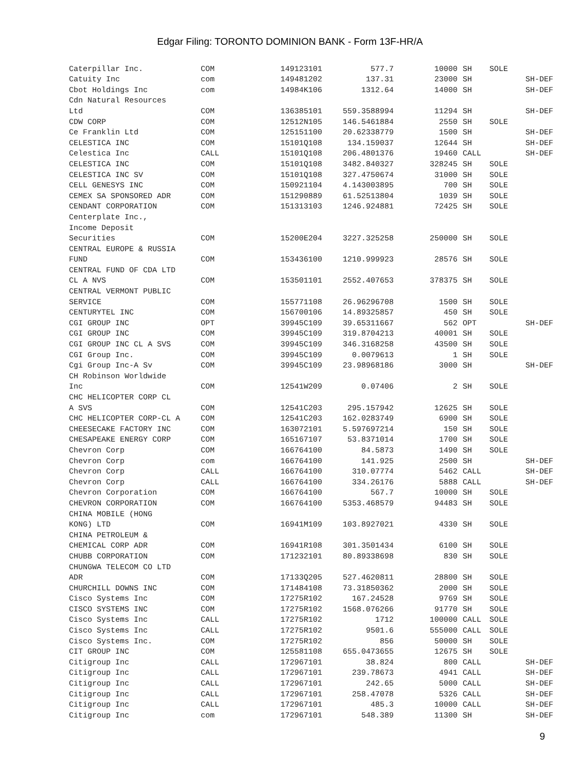Edgar Filing: TORONTO DOMINION BANK - Form 13F-HR/A
| Caterpillar Inc. | COM | 149123101 | 577.7 | 10000 | SH | SOLE | |
| Catuity Inc | com | 149481202 | 137.31 | 23000 | SH | | SH-DEF |
| Cbot Holdings Inc | com | 14984K106 | 1312.64 | 14000 | SH | | SH-DEF |
| Cdn Natural Resources | | | | | | | |
| Ltd | COM | 136385101 | 559.3588994 | 11294 | SH | | SH-DEF |
| CDW CORP | COM | 12512N105 | 146.5461884 | 2550 | SH | SOLE | |
| Ce Franklin Ltd | COM | 125151100 | 20.62338779 | 1500 | SH | | SH-DEF |
| CELESTICA INC | COM | 15101Q108 | 134.159037 | 12644 | SH | | SH-DEF |
| Celestica Inc | CALL | 15101Q108 | 206.4801376 | 19460 | CALL | | SH-DEF |
| CELESTICA INC | COM | 15101Q108 | 3482.840327 | 328245 | SH | SOLE | |
| CELESTICA INC SV | COM | 15101Q108 | 327.4750674 | 31000 | SH | SOLE | |
| CELL GENESYS INC | COM | 150921104 | 4.143003895 | 700 | SH | SOLE | |
| CEMEX SA SPONSORED ADR | COM | 151290889 | 61.52513804 | 1039 | SH | SOLE | |
| CENDANT CORPORATION | COM | 151313103 | 1246.924881 | 72425 | SH | SOLE | |
| Centerplate Inc., | | | | | | | |
| Income Deposit | | | | | | | |
| Securities | COM | 15200E204 | 3227.325258 | 250000 | SH | SOLE | |
| CENTRAL EUROPE & RUSSIA | | | | | | | |
| FUND | COM | 153436100 | 1210.999923 | 28576 | SH | SOLE | |
| CENTRAL FUND OF CDA LTD | | | | | | | |
| CL A NVS | COM | 153501101 | 2552.407653 | 378375 | SH | SOLE | |
| CENTRAL VERMONT PUBLIC | | | | | | | |
| SERVICE | COM | 155771108 | 26.96296708 | 1500 | SH | SOLE | |
| CENTURYTEL INC | COM | 156700106 | 14.89325857 | 450 | SH | SOLE | |
| CGI GROUP INC | OPT | 39945C109 | 39.65311667 | 562 | OPT | | SH-DEF |
| CGI GROUP INC | COM | 39945C109 | 319.8704213 | 40001 | SH | SOLE | |
| CGI GROUP INC CL A SVS | COM | 39945C109 | 346.3168258 | 43500 | SH | SOLE | |
| CGI Group Inc. | COM | 39945C109 | 0.0079613 | 1 | SH | SOLE | |
| Cgi Group Inc-A Sv | COM | 39945C109 | 23.98968186 | 3000 | SH | | SH-DEF |
| CH Robinson Worldwide | | | | | | | |
| Inc | COM | 12541W209 | 0.07406 | 2 | SH | SOLE | |
| CHC HELICOPTER CORP CL | | | | | | | |
| A SVS | COM | 12541C203 | 295.157942 | 12625 | SH | SOLE | |
| CHC HELICOPTER CORP-CL A | COM | 12541C203 | 162.0283749 | 6900 | SH | SOLE | |
| CHEESECAKE FACTORY INC | COM | 163072101 | 5.597697214 | 150 | SH | SOLE | |
| CHESAPEAKE ENERGY CORP | COM | 165167107 | 53.8371014 | 1700 | SH | SOLE | |
| Chevron Corp | COM | 166764100 | 84.5873 | 1490 | SH | SOLE | |
| Chevron Corp | com | 166764100 | 141.925 | 2500 | SH | | SH-DEF |
| Chevron Corp | CALL | 166764100 | 310.07774 | 5462 | CALL | | SH-DEF |
| Chevron Corp | CALL | 166764100 | 334.26176 | 5888 | CALL | | SH-DEF |
| Chevron Corporation | COM | 166764100 | 567.7 | 10000 | SH | SOLE | |
| CHEVRON CORPORATION | COM | 166764100 | 5353.468579 | 94483 | SH | SOLE | |
| CHINA MOBILE (HONG | | | | | | | |
| KONG) LTD | COM | 16941M109 | 103.8927021 | 4330 | SH | SOLE | |
| CHINA PETROLEUM & | | | | | | | |
| CHEMICAL CORP ADR | COM | 16941R108 | 301.3501434 | 6100 | SH | SOLE | |
| CHUBB CORPORATION | COM | 171232101 | 80.89338698 | 830 | SH | SOLE | |
| CHUNGWA TELECOM CO LTD | | | | | | | |
| ADR | COM | 17133Q205 | 527.4620811 | 28800 | SH | SOLE | |
| CHURCHILL DOWNS INC | COM | 171484108 | 73.31850362 | 2000 | SH | SOLE | |
| Cisco Systems Inc | COM | 17275R102 | 167.24528 | 9769 | SH | SOLE | |
| CISCO SYSTEMS INC | COM | 17275R102 | 1568.076266 | 91770 | SH | SOLE | |
| Cisco Systems Inc | CALL | 17275R102 | 1712 | 100000 | CALL | SOLE | |
| Cisco Systems Inc | CALL | 17275R102 | 9501.6 | 555000 | CALL | SOLE | |
| Cisco Systems Inc. | COM | 17275R102 | 856 | 50000 | SH | SOLE | |
| CIT GROUP INC | COM | 125581108 | 655.0473655 | 12675 | SH | SOLE | |
| Citigroup Inc | CALL | 172967101 | 38.824 | 800 | CALL | | SH-DEF |
| Citigroup Inc | CALL | 172967101 | 239.78673 | 4941 | CALL | | SH-DEF |
| Citigroup Inc | CALL | 172967101 | 242.65 | 5000 | CALL | | SH-DEF |
| Citigroup Inc | CALL | 172967101 | 258.47078 | 5326 | CALL | | SH-DEF |
| Citigroup Inc | CALL | 172967101 | 485.3 | 10000 | CALL | | SH-DEF |
| Citigroup Inc | com | 172967101 | 548.389 | 11300 | SH | | SH-DEF |
9